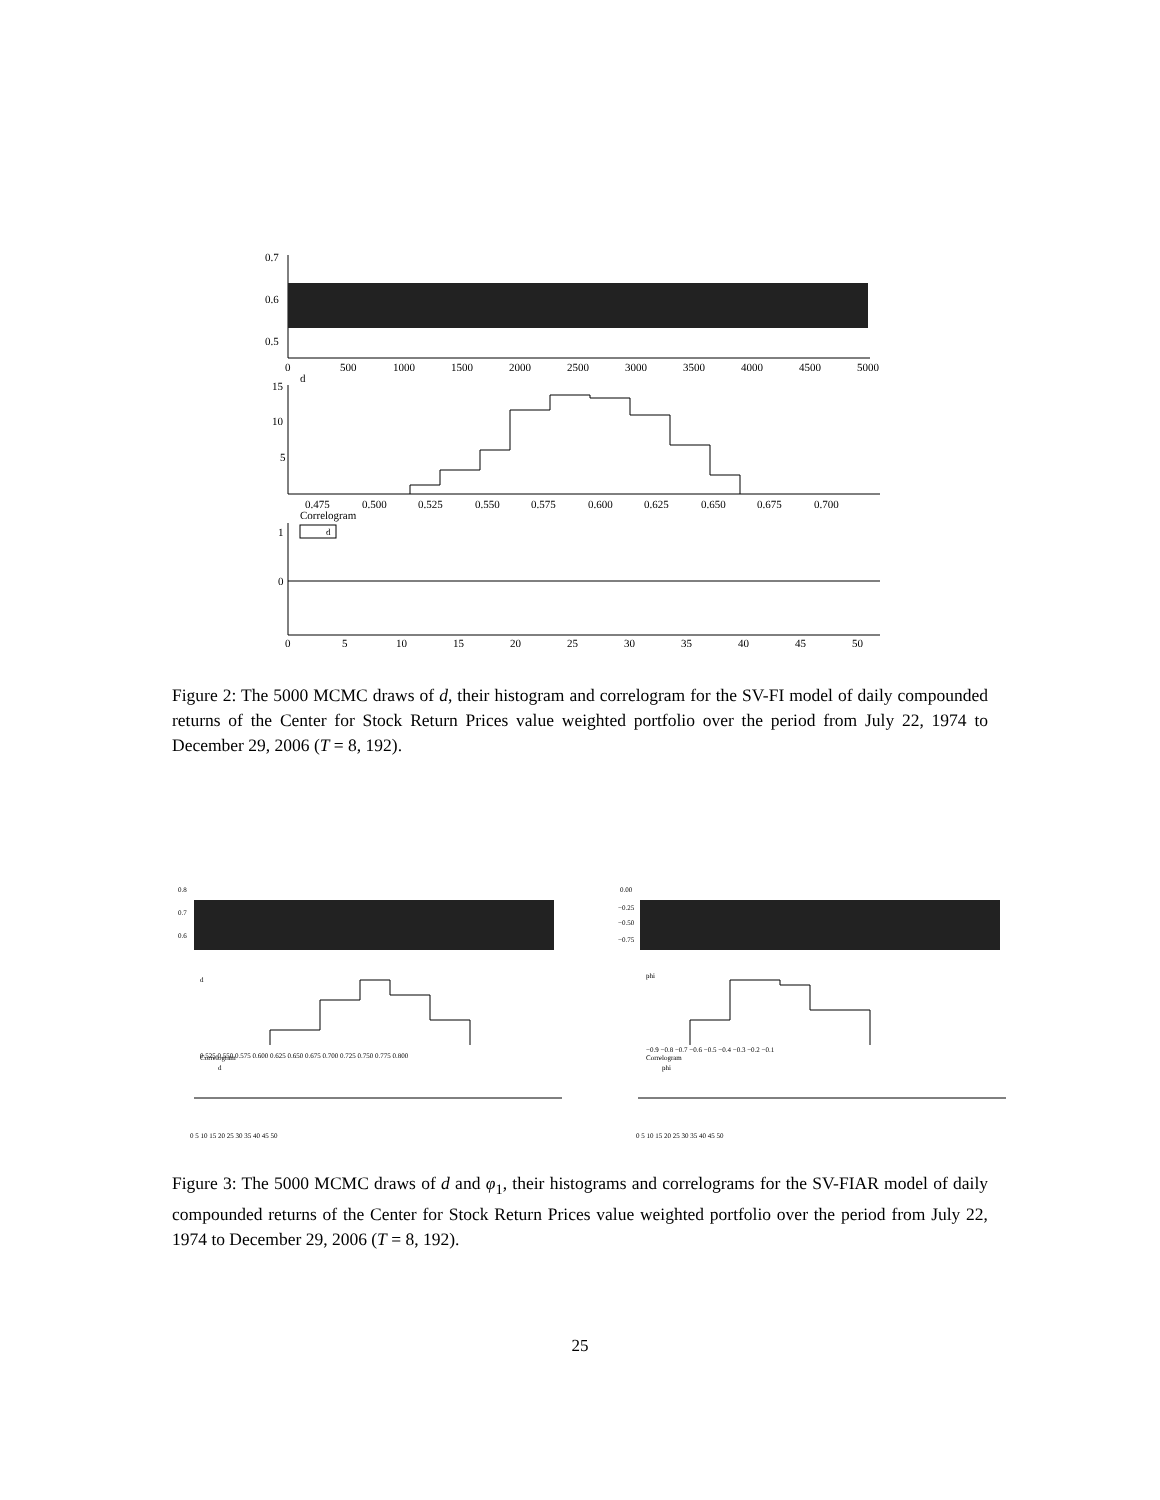0.7
0.6
0.5
0
500
1000
1500
2000
2500
3000
3500
4000
4500
5000
d
15
10
5
0.475
0.500
0.525
0.550
0.575
0.600
0.625
0.650
0.675
0.700
Correlogram
d
1
0
0
5
10
15
20
25
30
35
40
45
50
Figure 2: The 5000 MCMC draws of d, their histogram and correlogram for the SV-FI model of daily compounded returns of the Center for Stock Return Prices value weighted portfolio over the period from July 22, 1974 to December 29, 2006 (T = 8, 192).
0.8
0.7
0.6
d
0.525 0.550 0.575 0.600 0.625 0.650 0.675 0.700 0.725 0.750 0.775 0.800
Correlogram
d
0 5 10 15 20 25 30 35 40 45 50
0.00
−0.25
−0.50
−0.75
phi
−0.9 −0.8 −0.7 −0.6 −0.5 −0.4 −0.3 −0.2 −0.1
Correlogram
phi
0 5 10 15 20 25 30 35 40 45 50
Figure 3: The 5000 MCMC draws of d and φ<sub>1</sub>, their histograms and correlograms for the SV-FIAR model of daily compounded returns of the Center for Stock Return Prices value weighted portfolio over the period from July 22, 1974 to December 29, 2006 (T = 8, 192).
25